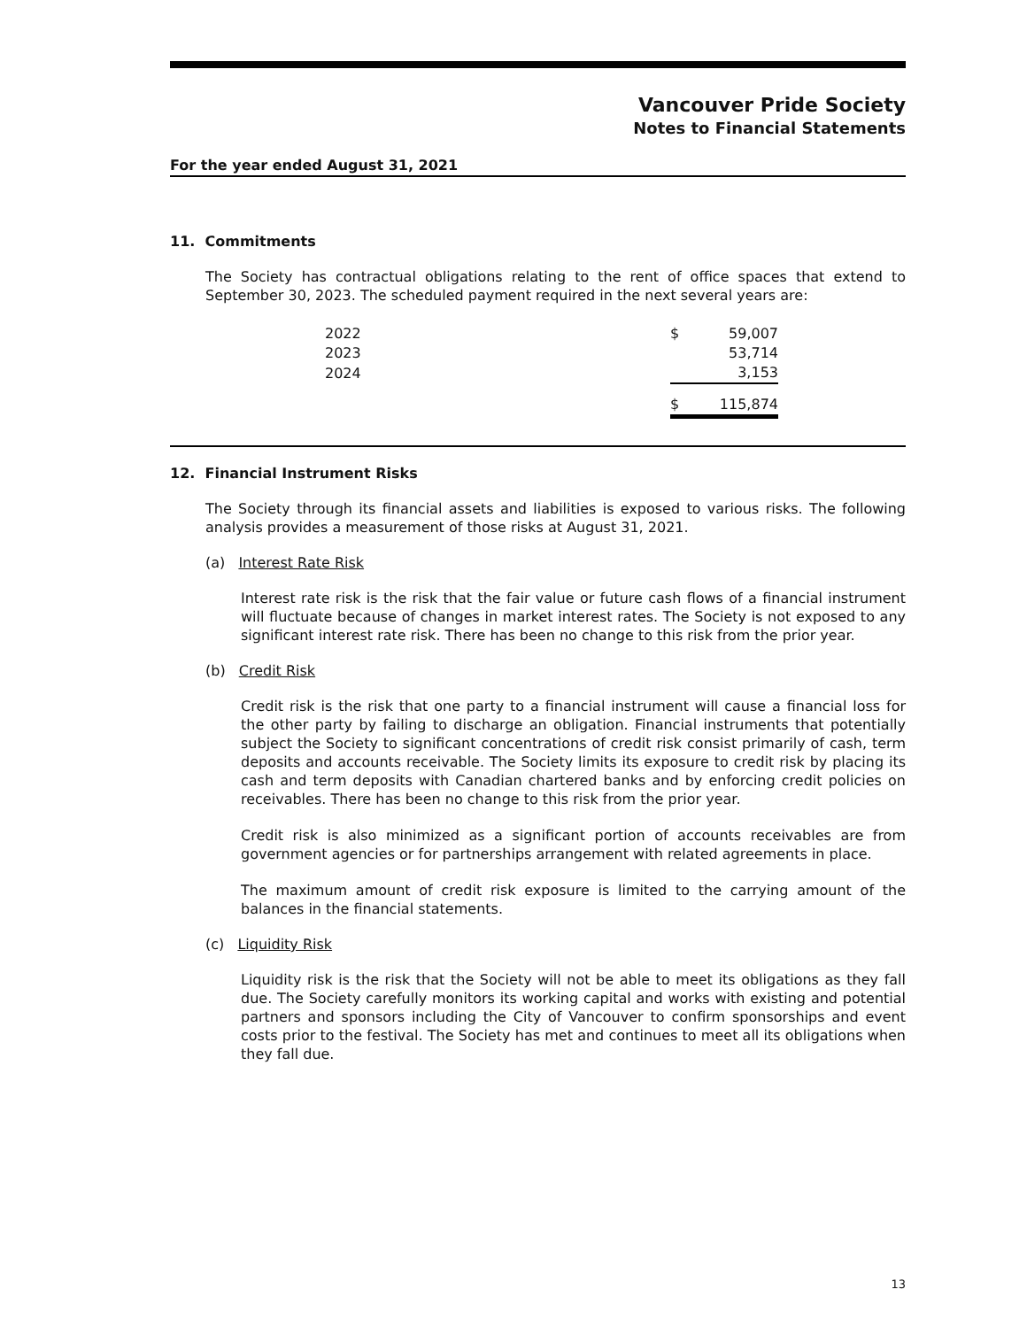Vancouver Pride Society
Notes to Financial Statements
For the year ended August 31, 2021
11. Commitments
The Society has contractual obligations relating to the rent of office spaces that extend to September 30, 2023. The scheduled payment required in the next several years are:
| 2022 | $ | 59,007 |
| 2023 | | 53,714 |
| 2024 | | 3,153 |
| | $ | 115,874 |
12. Financial Instrument Risks
The Society through its financial assets and liabilities is exposed to various risks. The following analysis provides a measurement of those risks at August 31, 2021.
(a) Interest Rate Risk
Interest rate risk is the risk that the fair value or future cash flows of a financial instrument will fluctuate because of changes in market interest rates. The Society is not exposed to any significant interest rate risk. There has been no change to this risk from the prior year.
(b) Credit Risk
Credit risk is the risk that one party to a financial instrument will cause a financial loss for the other party by failing to discharge an obligation. Financial instruments that potentially subject the Society to significant concentrations of credit risk consist primarily of cash, term deposits and accounts receivable. The Society limits its exposure to credit risk by placing its cash and term deposits with Canadian chartered banks and by enforcing credit policies on receivables. There has been no change to this risk from the prior year.
Credit risk is also minimized as a significant portion of accounts receivables are from government agencies or for partnerships arrangement with related agreements in place.
The maximum amount of credit risk exposure is limited to the carrying amount of the balances in the financial statements.
(c) Liquidity Risk
Liquidity risk is the risk that the Society will not be able to meet its obligations as they fall due. The Society carefully monitors its working capital and works with existing and potential partners and sponsors including the City of Vancouver to confirm sponsorships and event costs prior to the festival. The Society has met and continues to meet all its obligations when they fall due.
13